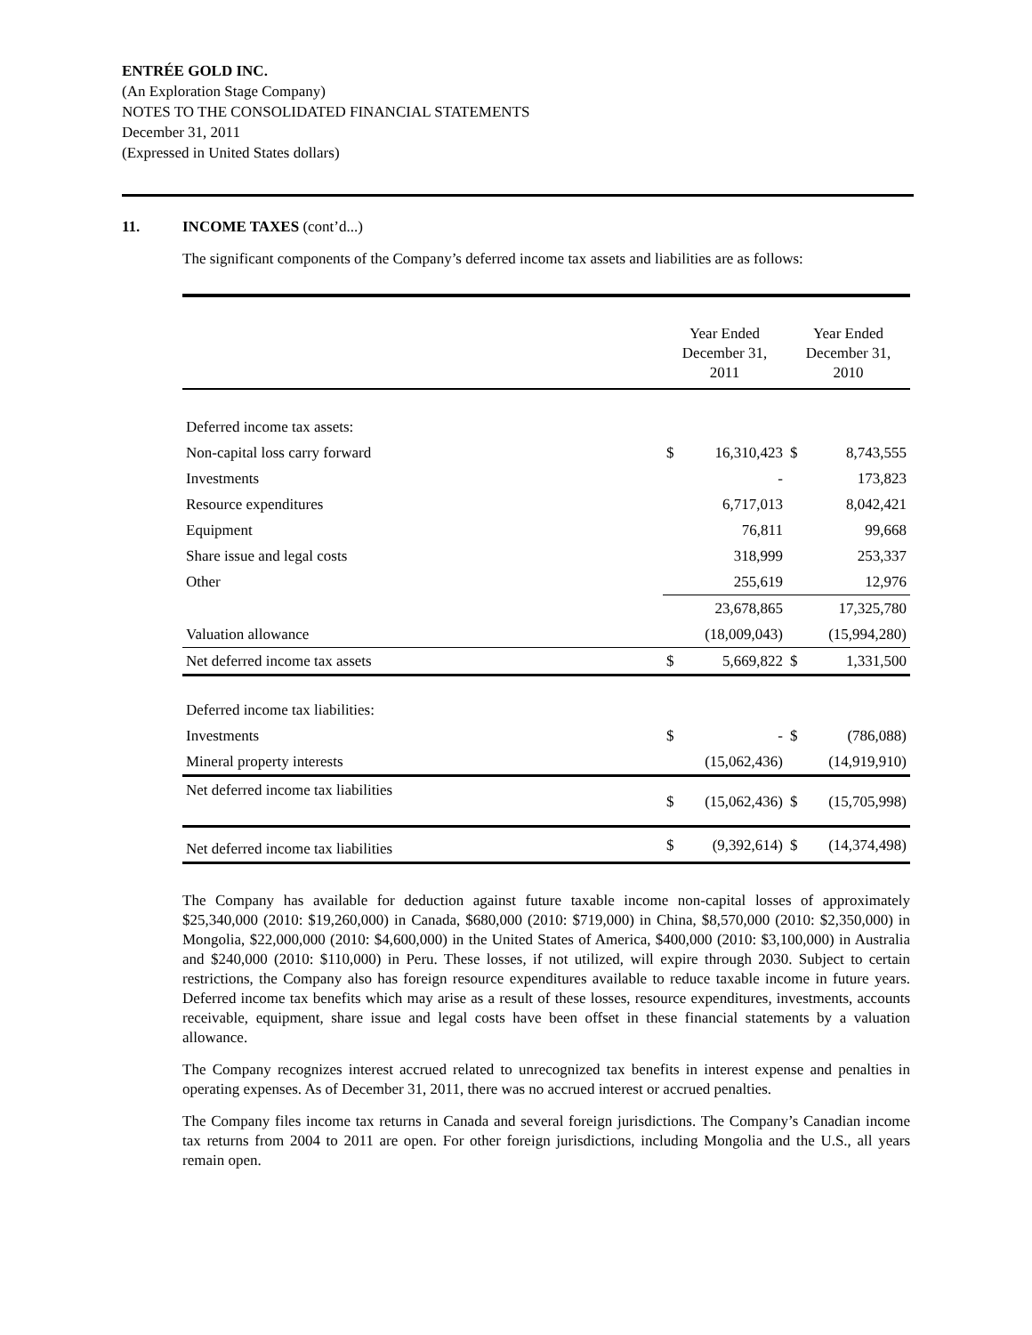ENTRÉE GOLD INC.
(An Exploration Stage Company)
NOTES TO THE CONSOLIDATED FINANCIAL STATEMENTS
December 31, 2011
(Expressed in United States dollars)
11. INCOME TAXES (cont’d...)
The significant components of the Company’s deferred income tax assets and liabilities are as follows:
| | Year Ended December 31, 2011 | | Year Ended December 31, 2010 | |
| --- | --- | --- | --- | --- |
| Deferred income tax assets: | | | | |
| Non-capital loss carry forward | $ | 16,310,423 | $ | 8,743,555 |
| Investments | | - | | 173,823 |
| Resource expenditures | | 6,717,013 | | 8,042,421 |
| Equipment | | 76,811 | | 99,668 |
| Share issue and legal costs | | 318,999 | | 253,337 |
| Other | | 255,619 | | 12,976 |
| | | 23,678,865 | | 17,325,780 |
| Valuation allowance | | (18,009,043) | | (15,994,280) |
| Net deferred income tax assets | $ | 5,669,822 | $ | 1,331,500 |
| Deferred income tax liabilities: | | | | |
| Investments | $ | - | $ | (786,088) |
| Mineral property interests | | (15,062,436) | | (14,919,910) |
| Net deferred income tax liabilities | $ | (15,062,436) | $ | (15,705,998) |
| Net deferred income tax liabilities | $ | (9,392,614) | $ | (14,374,498) |
The Company has available for deduction against future taxable income non-capital losses of approximately $25,340,000 (2010: $19,260,000) in Canada, $680,000 (2010: $719,000) in China, $8,570,000 (2010: $2,350,000) in Mongolia, $22,000,000 (2010: $4,600,000) in the United States of America, $400,000 (2010: $3,100,000) in Australia and $240,000 (2010: $110,000) in Peru. These losses, if not utilized, will expire through 2030. Subject to certain restrictions, the Company also has foreign resource expenditures available to reduce taxable income in future years. Deferred income tax benefits which may arise as a result of these losses, resource expenditures, investments, accounts receivable, equipment, share issue and legal costs have been offset in these financial statements by a valuation allowance.
The Company recognizes interest accrued related to unrecognized tax benefits in interest expense and penalties in operating expenses. As of December 31, 2011, there was no accrued interest or accrued penalties.
The Company files income tax returns in Canada and several foreign jurisdictions. The Company’s Canadian income tax returns from 2004 to 2011 are open. For other foreign jurisdictions, including Mongolia and the U.S., all years remain open.